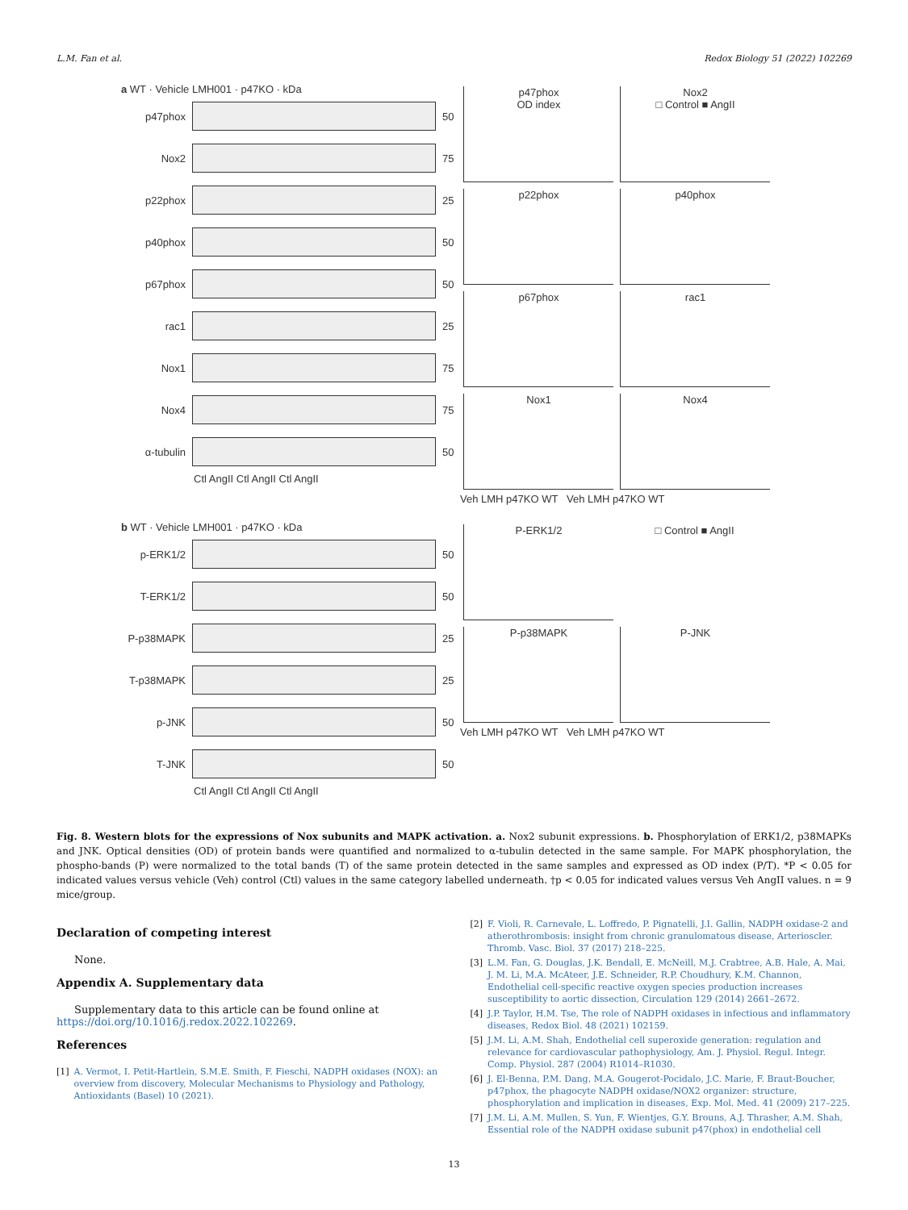L.M. Fan et al. Redox Biology 51 (2022) 102269
a WT · Vehicle LMH001 · p47KO · kDa
p47phox
50
Nox2
75
p22phox
25
p40phox
50
p67phox
50
rac1
25
Nox1
75
Nox4
75
α-tubulin
50
Ctl AngII Ctl AngII Ctl AngII
p47phox
OD index
Nox2
□ Control ■ AngII
p22phox p40phox p67phox rac1 Nox1 Nox4
Veh LMH p47KO WT Veh LMH p47KO WT
b WT · Vehicle LMH001 · p47KO · kDa
p-ERK1/2
50
T-ERK1/2
50
P-p38MAPK
25
T-p38MAPK
25
p-JNK
50
T-JNK
50
Ctl AngII Ctl AngII Ctl AngII
P-ERK1/2 □ Control ■ AngII P-p38MAPK P-JNK
Veh LMH p47KO WT Veh LMH p47KO WT
Fig. 8. Western blots for the expressions of Nox subunits and MAPK activation. a. Nox2 subunit expressions. b. Phosphorylation of ERK1/2, p38MAPKs and JNK. Optical densities (OD) of protein bands were quantified and normalized to α-tubulin detected in the same sample. For MAPK phosphorylation, the phospho-bands (P) were normalized to the total bands (T) of the same protein detected in the same samples and expressed as OD index (P/T). *P < 0.05 for indicated values versus vehicle (Veh) control (Ctl) values in the same category labelled underneath. †p < 0.05 for indicated values versus Veh AngII values. n = 9 mice/group.
Declaration of competing interest
None.
Appendix A. Supplementary data
Supplementary data to this article can be found online at https://doi.org/10.1016/j.redox.2022.102269.
References
[1] A. Vermot, I. Petit-Hartlein, S.M.E. Smith, F. Fieschi, NADPH oxidases (NOX): an overview from discovery, Molecular Mechanisms to Physiology and Pathology, Antioxidants (Basel) 10 (2021).
[2] F. Violi, R. Carnevale, L. Loffredo, P. Pignatelli, J.I. Gallin, NADPH oxidase-2 and atherothrombosis: insight from chronic granulomatous disease, Arterioscler. Thromb. Vasc. Biol. 37 (2017) 218–225.
[3] L.M. Fan, G. Douglas, J.K. Bendall, E. McNeill, M.J. Crabtree, A.B. Hale, A. Mai, J. M. Li, M.A. McAteer, J.E. Schneider, R.P. Choudhury, K.M. Channon, Endothelial cell-specific reactive oxygen species production increases susceptibility to aortic dissection, Circulation 129 (2014) 2661–2672.
[4] J.P. Taylor, H.M. Tse, The role of NADPH oxidases in infectious and inflammatory diseases, Redox Biol. 48 (2021) 102159.
[5] J.M. Li, A.M. Shah, Endothelial cell superoxide generation: regulation and relevance for cardiovascular pathophysiology, Am. J. Physiol. Regul. Integr. Comp. Physiol. 287 (2004) R1014–R1030.
[6] J. El-Benna, P.M. Dang, M.A. Gougerot-Pocidalo, J.C. Marie, F. Braut-Boucher, p47phox, the phagocyte NADPH oxidase/NOX2 organizer: structure, phosphorylation and implication in diseases, Exp. Mol. Med. 41 (2009) 217–225.
[7] J.M. Li, A.M. Mullen, S. Yun, F. Wientjes, G.Y. Brouns, A.J. Thrasher, A.M. Shah, Essential role of the NADPH oxidase subunit p47(phox) in endothelial cell
13